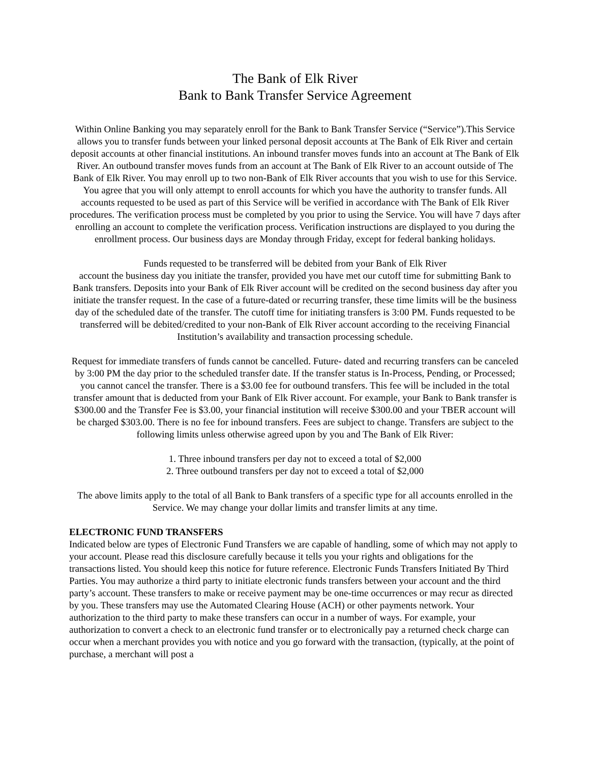The Bank of Elk River
Bank to Bank Transfer Service Agreement
Within Online Banking you may separately enroll for the Bank to Bank Transfer Service (“Service”).This Service allows you to transfer funds between your linked personal deposit accounts at The Bank of Elk River and certain deposit accounts at other financial institutions. An inbound transfer moves funds into an account at The Bank of Elk River. An outbound transfer moves funds from an account at The Bank of Elk River to an account outside of The Bank of Elk River. You may enroll up to two non-Bank of Elk River accounts that you wish to use for this Service. You agree that you will only attempt to enroll accounts for which you have the authority to transfer funds. All accounts requested to be used as part of this Service will be verified in accordance with The Bank of Elk River procedures. The verification process must be completed by you prior to using the Service. You will have 7 days after enrolling an account to complete the verification process. Verification instructions are displayed to you during the enrollment process. Our business days are Monday through Friday, except for federal banking holidays.
Funds requested to be transferred will be debited from your Bank of Elk River
account the business day you initiate the transfer, provided you have met our cutoff time for submitting Bank to Bank transfers. Deposits into your Bank of Elk River account will be credited on the second business day after you initiate the transfer request. In the case of a future-dated or recurring transfer, these time limits will be the business day of the scheduled date of the transfer. The cutoff time for initiating transfers is 3:00 PM. Funds requested to be transferred will be debited/credited to your non-Bank of Elk River account according to the receiving Financial Institution’s availability and transaction processing schedule.
Request for immediate transfers of funds cannot be cancelled. Future- dated and recurring transfers can be canceled by 3:00 PM the day prior to the scheduled transfer date. If the transfer status is In-Process, Pending, or Processed; you cannot cancel the transfer. There is a $3.00 fee for outbound transfers. This fee will be included in the total transfer amount that is deducted from your Bank of Elk River account. For example, your Bank to Bank transfer is $300.00 and the Transfer Fee is $3.00, your financial institution will receive $300.00 and your TBER account will be charged $303.00. There is no fee for inbound transfers. Fees are subject to change. Transfers are subject to the following limits unless otherwise agreed upon by you and The Bank of Elk River:
1. Three inbound transfers per day not to exceed a total of $2,000
2. Three outbound transfers per day not to exceed a total of $2,000
The above limits apply to the total of all Bank to Bank transfers of a specific type for all accounts enrolled in the Service. We may change your dollar limits and transfer limits at any time.
ELECTRONIC FUND TRANSFERS
Indicated below are types of Electronic Fund Transfers we are capable of handling, some of which may not apply to your account. Please read this disclosure carefully because it tells you your rights and obligations for the transactions listed. You should keep this notice for future reference. Electronic Funds Transfers Initiated By Third Parties. You may authorize a third party to initiate electronic funds transfers between your account and the third party’s account. These transfers to make or receive payment may be one-time occurrences or may recur as directed by you. These transfers may use the Automated Clearing House (ACH) or other payments network. Your authorization to the third party to make these transfers can occur in a number of ways. For example, your authorization to convert a check to an electronic fund transfer or to electronically pay a returned check charge can occur when a merchant provides you with notice and you go forward with the transaction, (typically, at the point of purchase, a merchant will post a